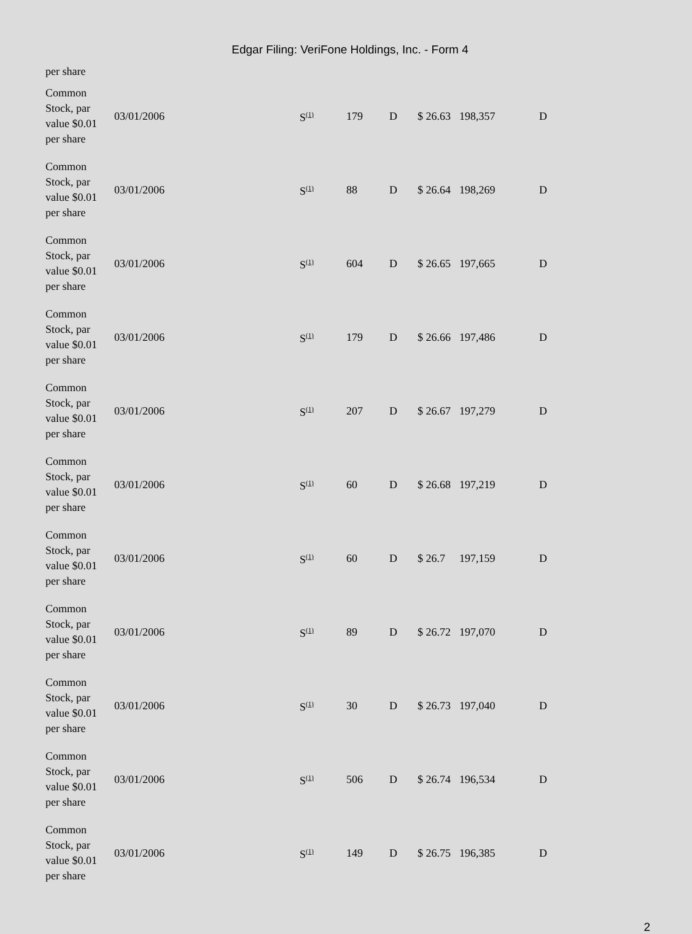Edgar Filing: VeriFone Holdings, Inc. - Form 4
| per share | | | | | | | |
| Common Stock, par value $0.01 per share | 03/01/2006 | S<sup>(1)</sup> | 179 | D | $ 26.63 | 198,357 | D |
| Common Stock, par value $0.01 per share | 03/01/2006 | S<sup>(1)</sup> | 88 | D | $ 26.64 | 198,269 | D |
| Common Stock, par value $0.01 per share | 03/01/2006 | S<sup>(1)</sup> | 604 | D | $ 26.65 | 197,665 | D |
| Common Stock, par value $0.01 per share | 03/01/2006 | S<sup>(1)</sup> | 179 | D | $ 26.66 | 197,486 | D |
| Common Stock, par value $0.01 per share | 03/01/2006 | S<sup>(1)</sup> | 207 | D | $ 26.67 | 197,279 | D |
| Common Stock, par value $0.01 per share | 03/01/2006 | S<sup>(1)</sup> | 60 | D | $ 26.68 | 197,219 | D |
| Common Stock, par value $0.01 per share | 03/01/2006 | S<sup>(1)</sup> | 60 | D | $ 26.7 | 197,159 | D |
| Common Stock, par value $0.01 per share | 03/01/2006 | S<sup>(1)</sup> | 89 | D | $ 26.72 | 197,070 | D |
| Common Stock, par value $0.01 per share | 03/01/2006 | S<sup>(1)</sup> | 30 | D | $ 26.73 | 197,040 | D |
| Common Stock, par value $0.01 per share | 03/01/2006 | S<sup>(1)</sup> | 506 | D | $ 26.74 | 196,534 | D |
| Common Stock, par value $0.01 per share | 03/01/2006 | S<sup>(1)</sup> | 149 | D | $ 26.75 | 196,385 | D |
2